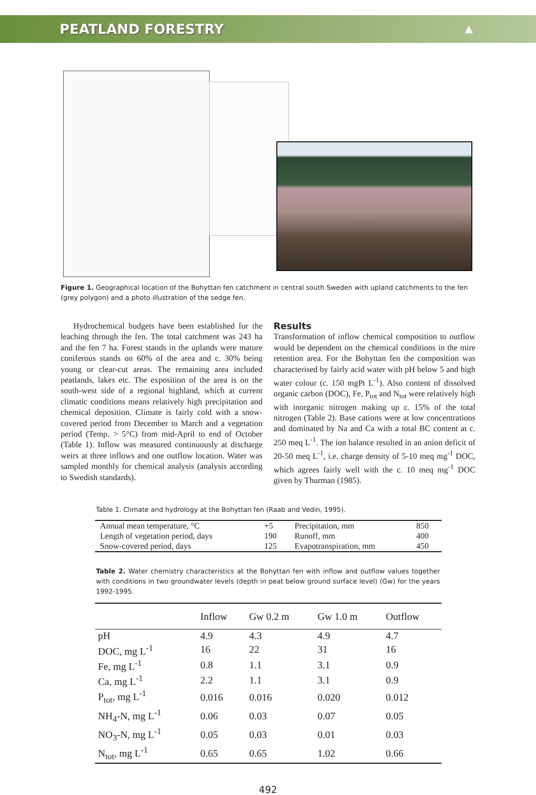PEATLAND FORESTRY ▲
Figure 1. Geographical location of the Bohyttan fen catchment in central south Sweden with upland catchments to the fen (grey polygon) and a photo illustration of the sedge fen.
Hydrochemical budgets have been established for the leaching through the fen. The total catchment was 243 ha and the fen 7 ha. Forest stands in the uplands were mature coniferous stands on 60% of the area and c. 30% being young or clear-cut areas. The remaining area included peatlands, lakes etc. The exposition of the area is on the south-west side of a regional highland, which at current climatic conditions means relatively high precipitation and chemical deposition. Climate is fairly cold with a snow-covered period from December to March and a vegetation period (Temp. > 5°C) from mid-April to end of October (Table 1). Inflow was measured continuously at discharge weirs at three inflows and one outflow location. Water was sampled monthly for chemical analysis (analysis according to Swedish standards).
Results
Transformation of inflow chemical composition to outflow would be dependent on the chemical conditions in the mire retention area. For the Bohyttan fen the composition was characterised by fairly acid water with pH below 5 and high water colour (c. 150 mgPt L<sup>-1</sup>). Also content of dissolved organic carbon (DOC), Fe, P<sub>tot</sub> and N<sub>tot</sub> were relatively high with inorganic nitrogen making up c. 15% of the total nitrogen (Table 2). Base cations were at low concentrations and dominated by Na and Ca with a total BC content at c. 250 meq L<sup>-1</sup>. The ion balance resulted in an anion deficit of 20-50 meq L<sup>-1</sup>, i.e. charge density of 5-10 meq mg<sup>-1</sup> DOC, which agrees fairly well with the c. 10 meq mg<sup>-1</sup> DOC given by Thurman (1985).
Table 1. Climate and hydrology at the Bohyttan fen (Raab and Vedin, 1995).
| Annual mean temperature, °C | +5 | Precipitation, mm | 850 |
| Length of vegetation period, days | 190 | Runoff, mm | 400 |
| Snow-covered period, days | 125 | Evapotranspiration, mm | 450 |
Table 2. Water chemistry characteristics at the Bohyttan fen with inflow and outflow values together with conditions in two groundwater levels (depth in peat below ground surface level) (Gw) for the years 1992-1995.
| | Inflow | Gw 0.2 m | Gw 1.0 m | Outflow |
| --- | --- | --- | --- | --- |
| pH | 4.9 | 4.3 | 4.9 | 4.7 |
| DOC, mg L<sup>-1</sup> | 16 | 22 | 31 | 16 |
| Fe, mg L<sup>-1</sup> | 0.8 | 1.1 | 3.1 | 0.9 |
| Ca, mg L<sup>-1</sup> | 2.2 | 1.1 | 3.1 | 0.9 |
| P<sub>tot</sub>, mg L<sup>-1</sup> | 0.016 | 0.016 | 0.020 | 0.012 |
| NH<sub>4</sub>-N, mg L<sup>-1</sup> | 0.06 | 0.03 | 0.07 | 0.05 |
| NO<sub>3</sub>-N, mg L<sup>-1</sup> | 0.05 | 0.03 | 0.01 | 0.03 |
| N<sub>tot</sub>, mg L<sup>-1</sup> | 0.65 | 0.65 | 1.02 | 0.66 |
492